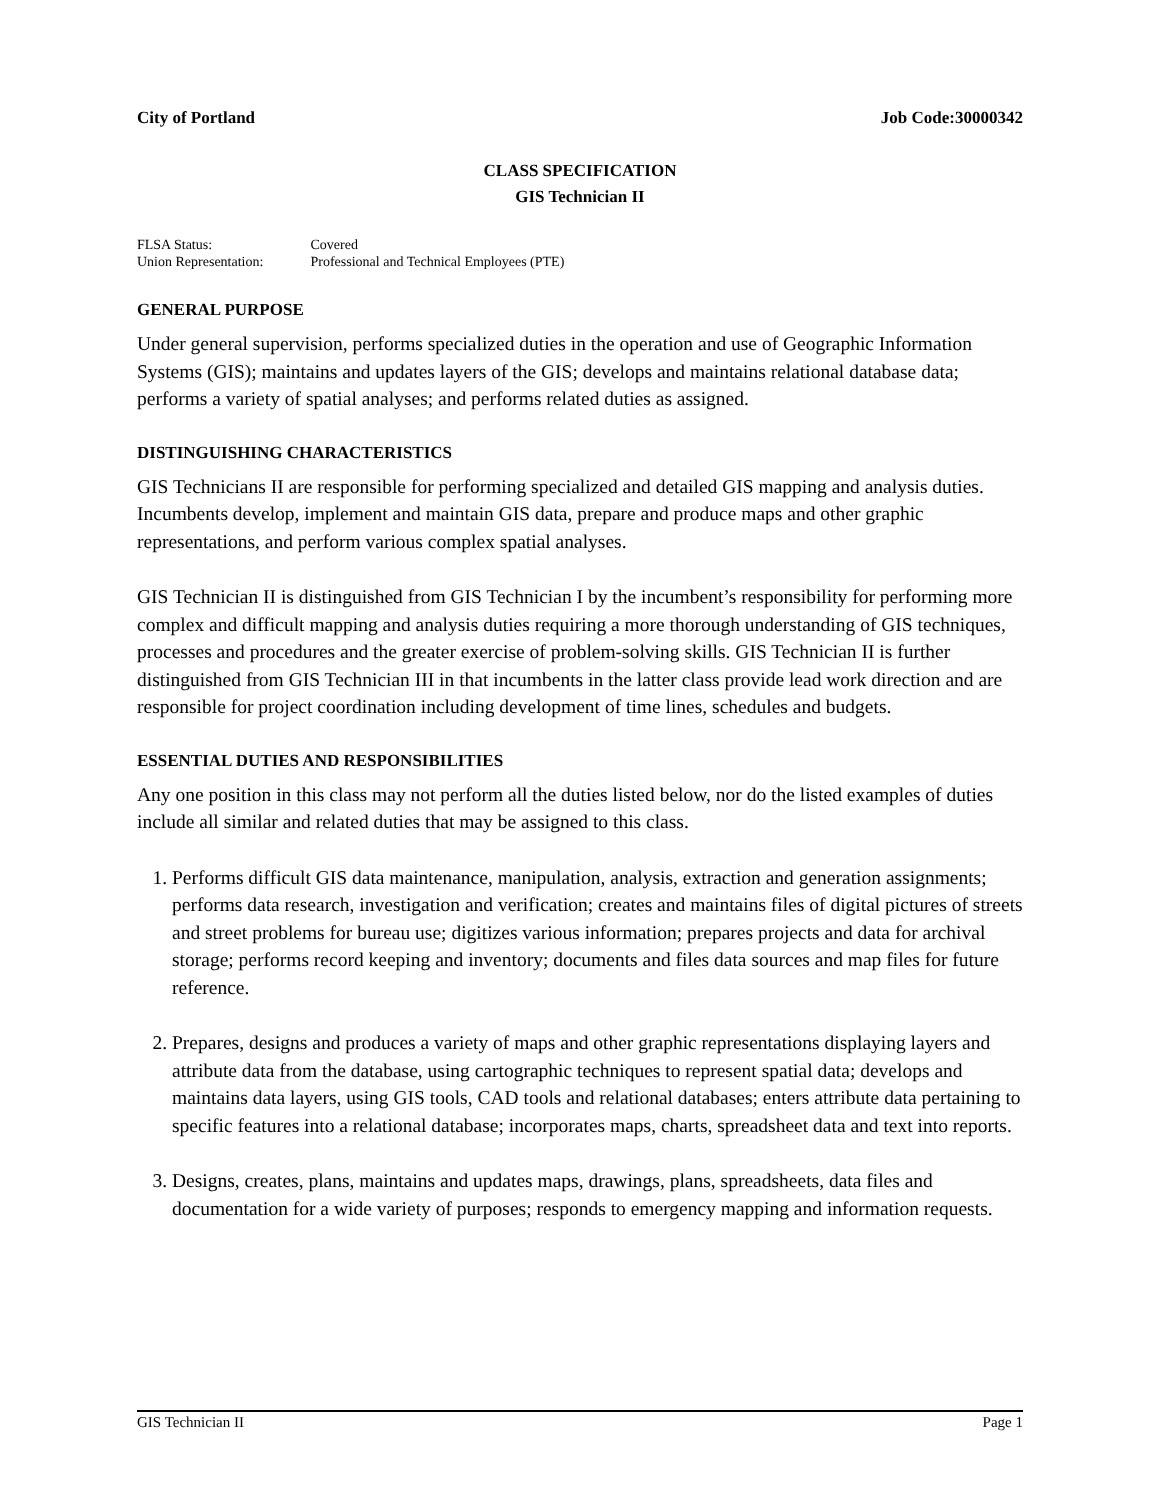City of Portland Job Code:30000342
CLASS SPECIFICATION
GIS Technician II
FLSA Status: Covered
Union Representation: Professional and Technical Employees (PTE)
GENERAL PURPOSE
Under general supervision, performs specialized duties in the operation and use of Geographic Information Systems (GIS); maintains and updates layers of the GIS; develops and maintains relational database data; performs a variety of spatial analyses; and performs related duties as assigned.
DISTINGUISHING CHARACTERISTICS
GIS Technicians II are responsible for performing specialized and detailed GIS mapping and analysis duties. Incumbents develop, implement and maintain GIS data, prepare and produce maps and other graphic representations, and perform various complex spatial analyses.
GIS Technician II is distinguished from GIS Technician I by the incumbent’s responsibility for performing more complex and difficult mapping and analysis duties requiring a more thorough understanding of GIS techniques, processes and procedures and the greater exercise of problem-solving skills. GIS Technician II is further distinguished from GIS Technician III in that incumbents in the latter class provide lead work direction and are responsible for project coordination including development of time lines, schedules and budgets.
ESSENTIAL DUTIES AND RESPONSIBILITIES
Any one position in this class may not perform all the duties listed below, nor do the listed examples of duties include all similar and related duties that may be assigned to this class.
1. Performs difficult GIS data maintenance, manipulation, analysis, extraction and generation assignments; performs data research, investigation and verification; creates and maintains files of digital pictures of streets and street problems for bureau use; digitizes various information; prepares projects and data for archival storage; performs record keeping and inventory; documents and files data sources and map files for future reference.
2. Prepares, designs and produces a variety of maps and other graphic representations displaying layers and attribute data from the database, using cartographic techniques to represent spatial data; develops and maintains data layers, using GIS tools, CAD tools and relational databases; enters attribute data pertaining to specific features into a relational database; incorporates maps, charts, spreadsheet data and text into reports.
3. Designs, creates, plans, maintains and updates maps, drawings, plans, spreadsheets, data files and documentation for a wide variety of purposes; responds to emergency mapping and information requests.
GIS Technician II Page 1